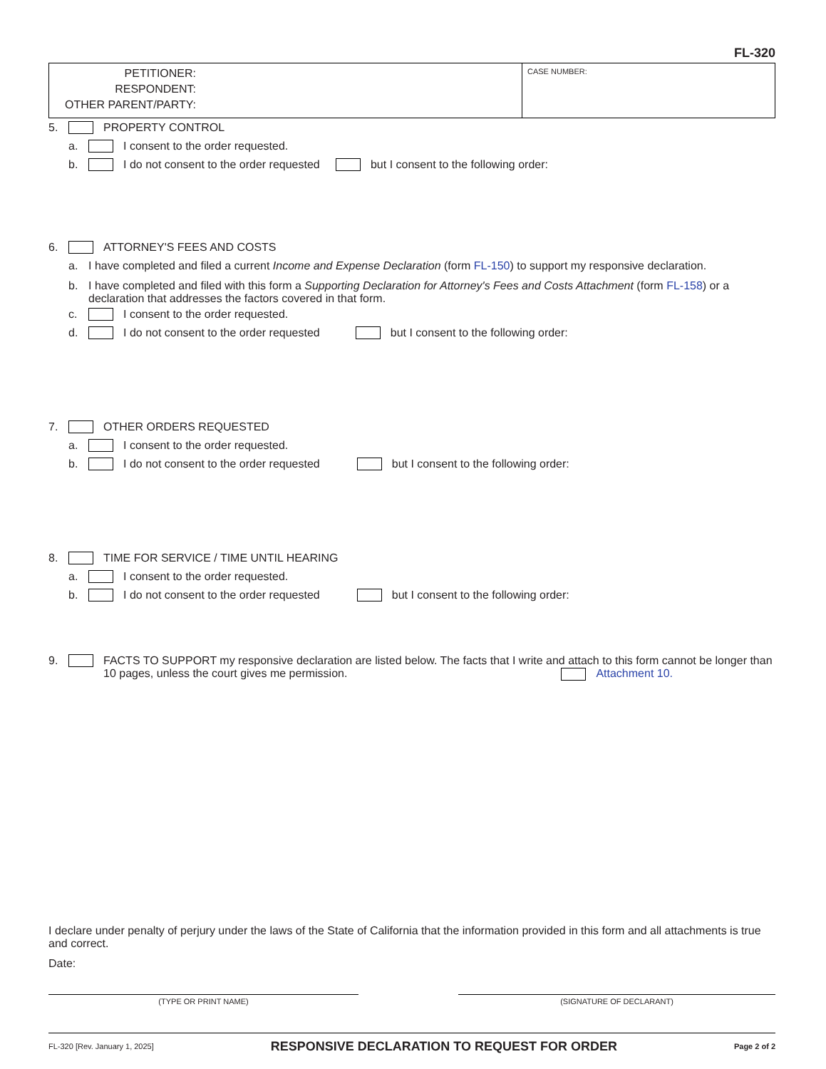FL-320
PETITIONER:
RESPONDENT:
OTHER PARENT/PARTY:
CASE NUMBER:
5. PROPERTY CONTROL
a. I consent to the order requested.
b. I do not consent to the order requested but I consent to the following order:
6. ATTORNEY'S FEES AND COSTS
a. I have completed and filed a current Income and Expense Declaration (form FL-150) to support my responsive declaration.
b. I have completed and filed with this form a Supporting Declaration for Attorney's Fees and Costs Attachment (form FL-158) or a declaration that addresses the factors covered in that form.
c. I consent to the order requested.
d. I do not consent to the order requested but I consent to the following order:
7. OTHER ORDERS REQUESTED
a. I consent to the order requested.
b. I do not consent to the order requested but I consent to the following order:
8. TIME FOR SERVICE / TIME UNTIL HEARING
a. I consent to the order requested.
b. I do not consent to the order requested but I consent to the following order:
9. FACTS TO SUPPORT my responsive declaration are listed below. The facts that I write and attach to this form cannot be longer than 10 pages, unless the court gives me permission. Attachment 10.
I declare under penalty of perjury under the laws of the State of California that the information provided in this form and all attachments is true and correct.
Date:
(TYPE OR PRINT NAME) (SIGNATURE OF DECLARANT)
FL-320 [Rev. January 1, 2025] RESPONSIVE DECLARATION TO REQUEST FOR ORDER Page 2 of 2